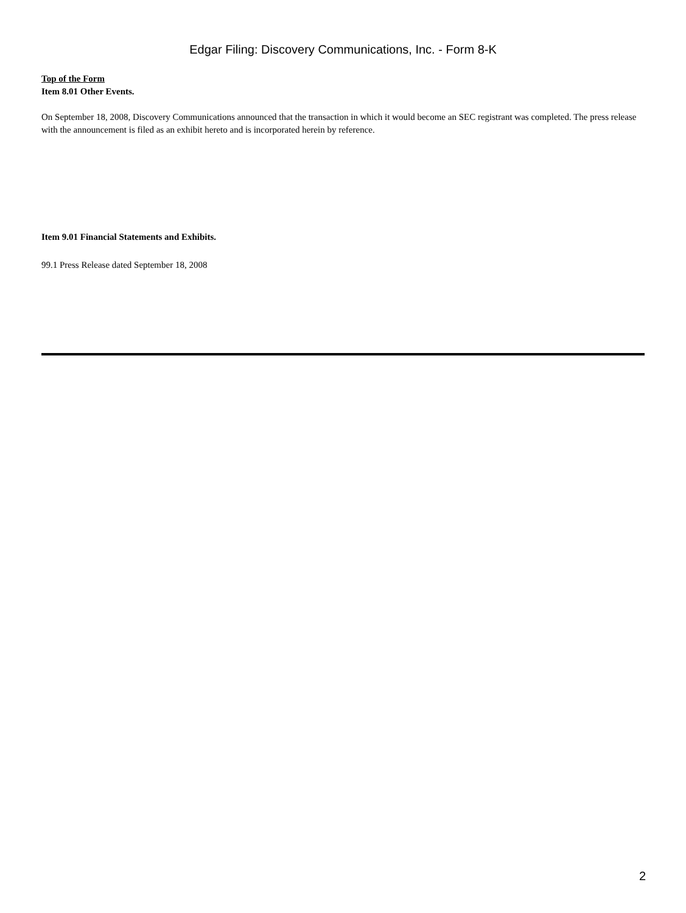Edgar Filing: Discovery Communications, Inc. - Form 8-K
Top of the Form
Item 8.01 Other Events.
On September 18, 2008, Discovery Communications announced that the transaction in which it would become an SEC registrant was completed. The press release with the announcement is filed as an exhibit hereto and is incorporated herein by reference.
Item 9.01 Financial Statements and Exhibits.
99.1 Press Release dated September 18, 2008
2